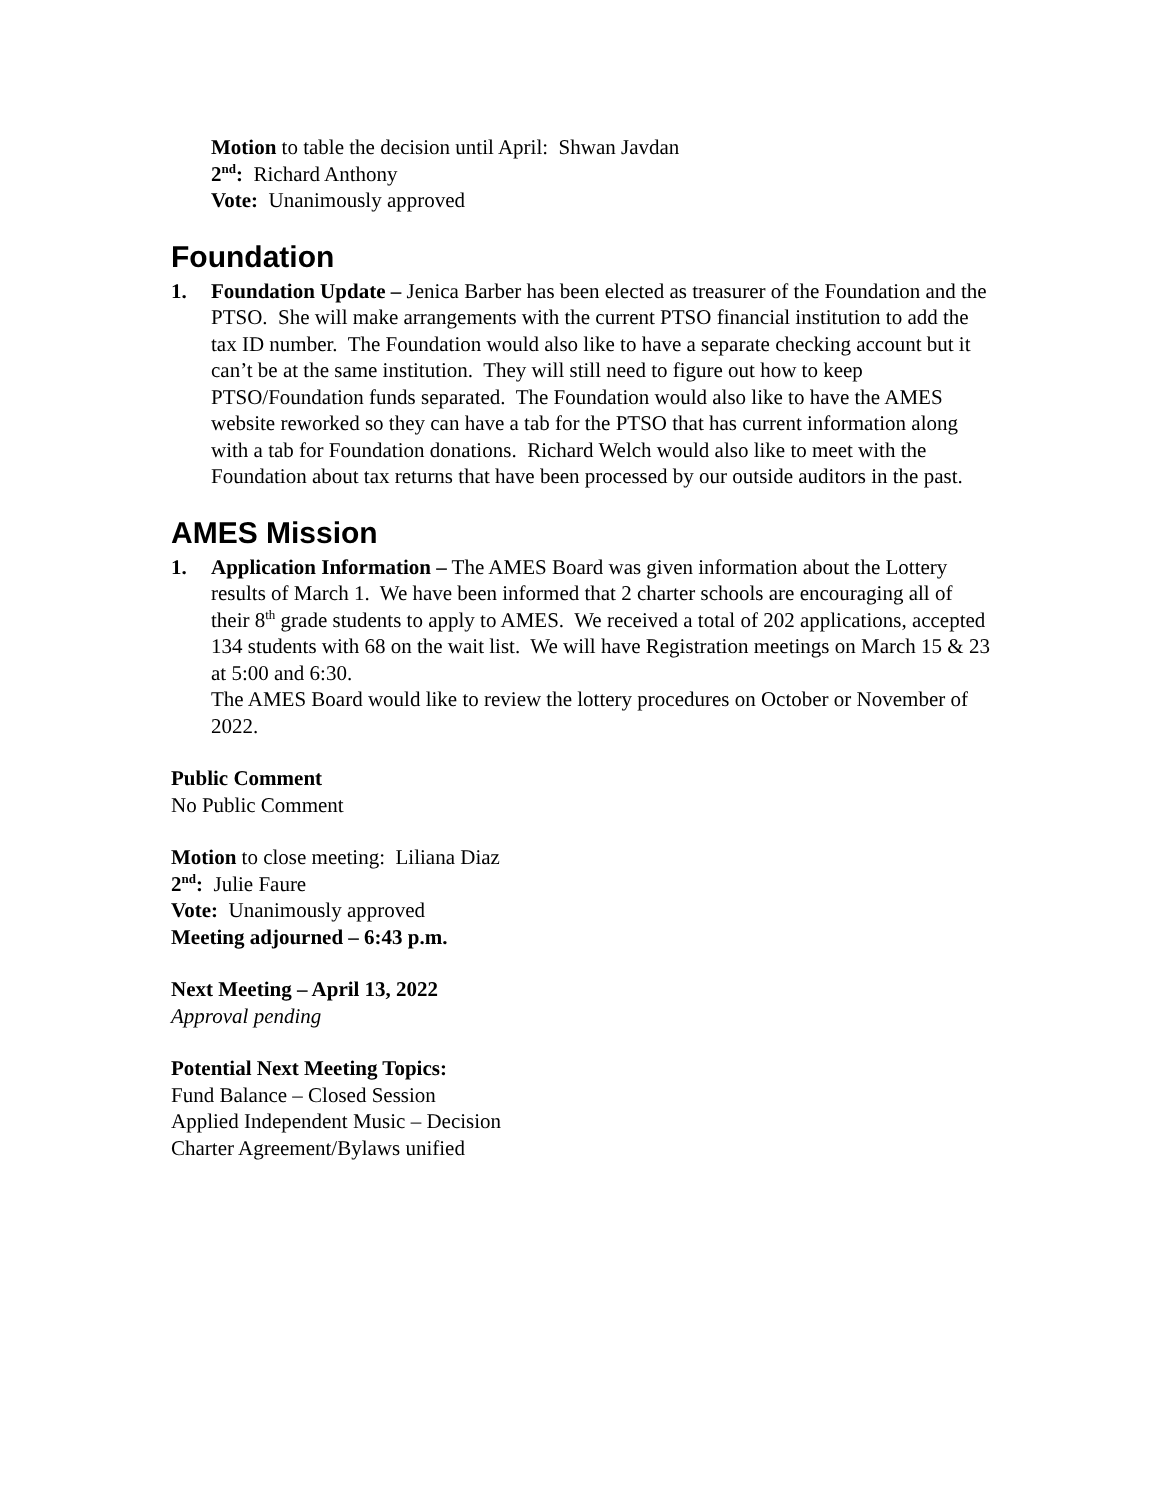Motion to table the decision until April: Shwan Javdan
2<sup>nd</sup>: Richard Anthony
Vote: Unanimously approved
Foundation
1. Foundation Update – Jenica Barber has been elected as treasurer of the Foundation and the PTSO. She will make arrangements with the current PTSO financial institution to add the tax ID number. The Foundation would also like to have a separate checking account but it can’t be at the same institution. They will still need to figure out how to keep PTSO/Foundation funds separated. The Foundation would also like to have the AMES website reworked so they can have a tab for the PTSO that has current information along with a tab for Foundation donations. Richard Welch would also like to meet with the Foundation about tax returns that have been processed by our outside auditors in the past.
AMES Mission
1. Application Information – The AMES Board was given information about the Lottery results of March 1. We have been informed that 2 charter schools are encouraging all of their 8<sup>th</sup> grade students to apply to AMES. We received a total of 202 applications, accepted 134 students with 68 on the wait list. We will have Registration meetings on March 15 & 23 at 5:00 and 6:30.
The AMES Board would like to review the lottery procedures on October or November of 2022.
Public Comment
No Public Comment
Motion to close meeting: Liliana Diaz
2<sup>nd</sup>: Julie Faure
Vote: Unanimously approved
Meeting adjourned – 6:43 p.m.
Next Meeting – April 13, 2022
Approval pending
Potential Next Meeting Topics:
Fund Balance – Closed Session
Applied Independent Music – Decision
Charter Agreement/Bylaws unified